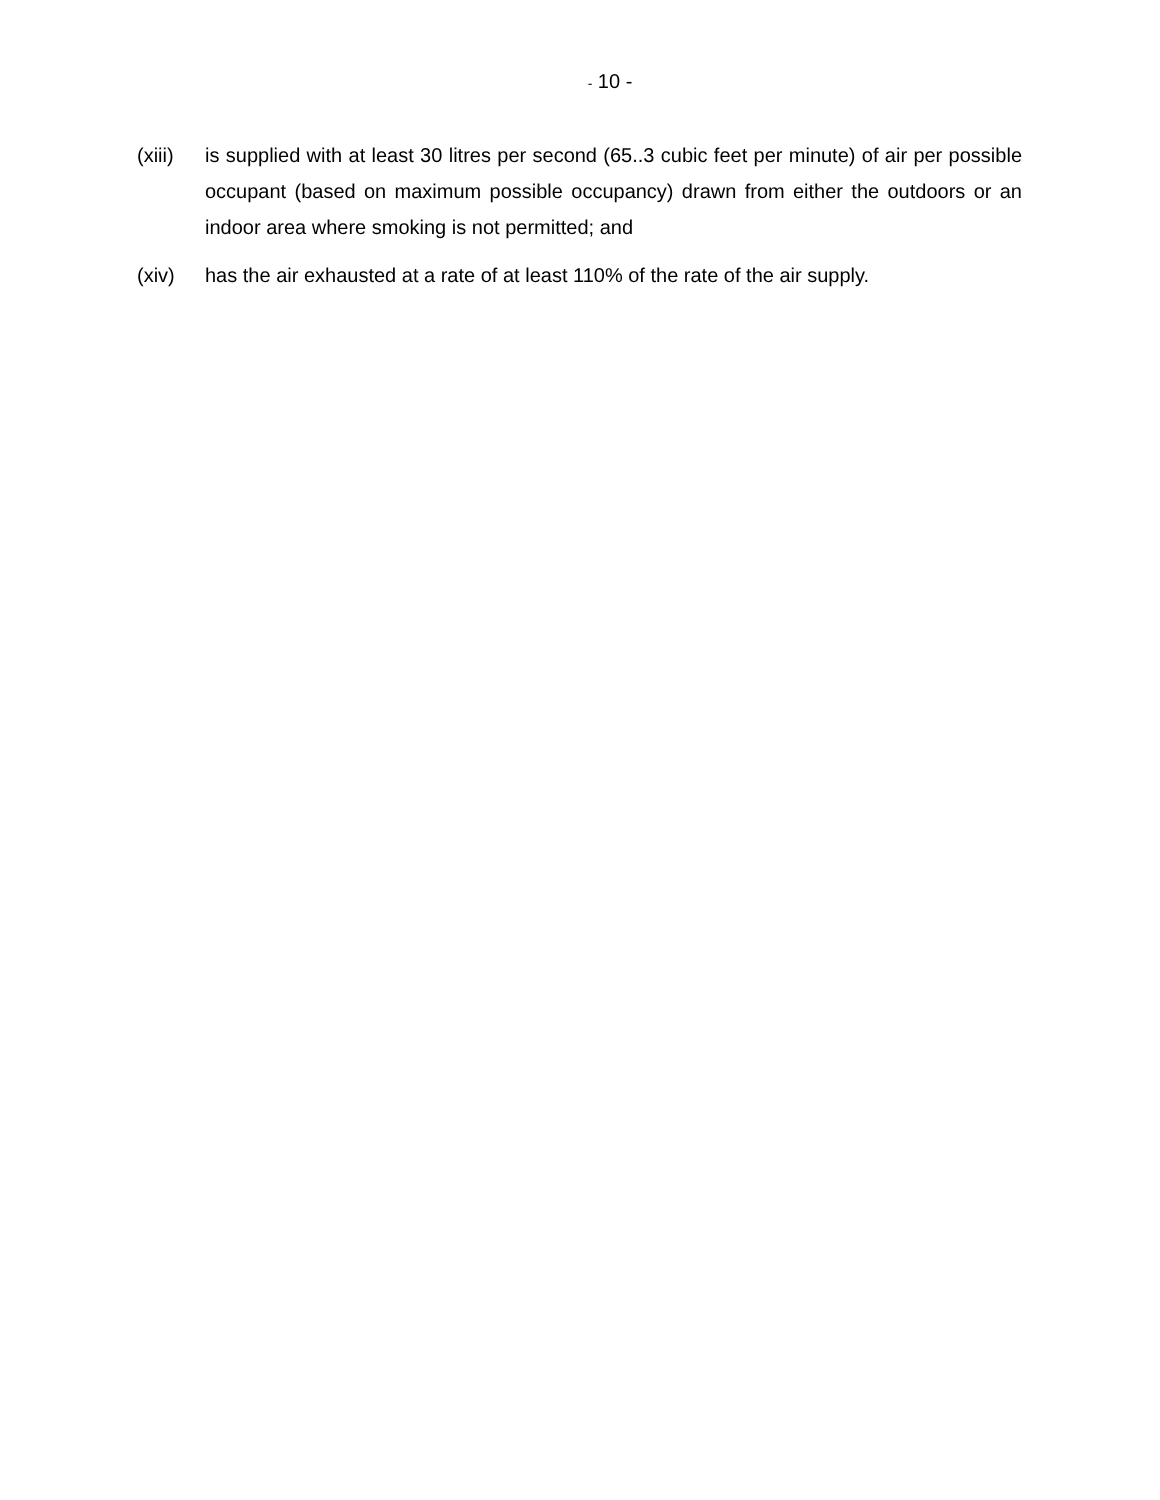- 10 -
(xiii)
is supplied with at least 30 litres per second (65..3 cubic feet per minute) of air per possible occupant (based on maximum possible occupancy) drawn from either the outdoors or an indoor area where smoking is not permitted; and
(xiv) has the air exhausted at a rate of at least 110% of the rate of the air supply.